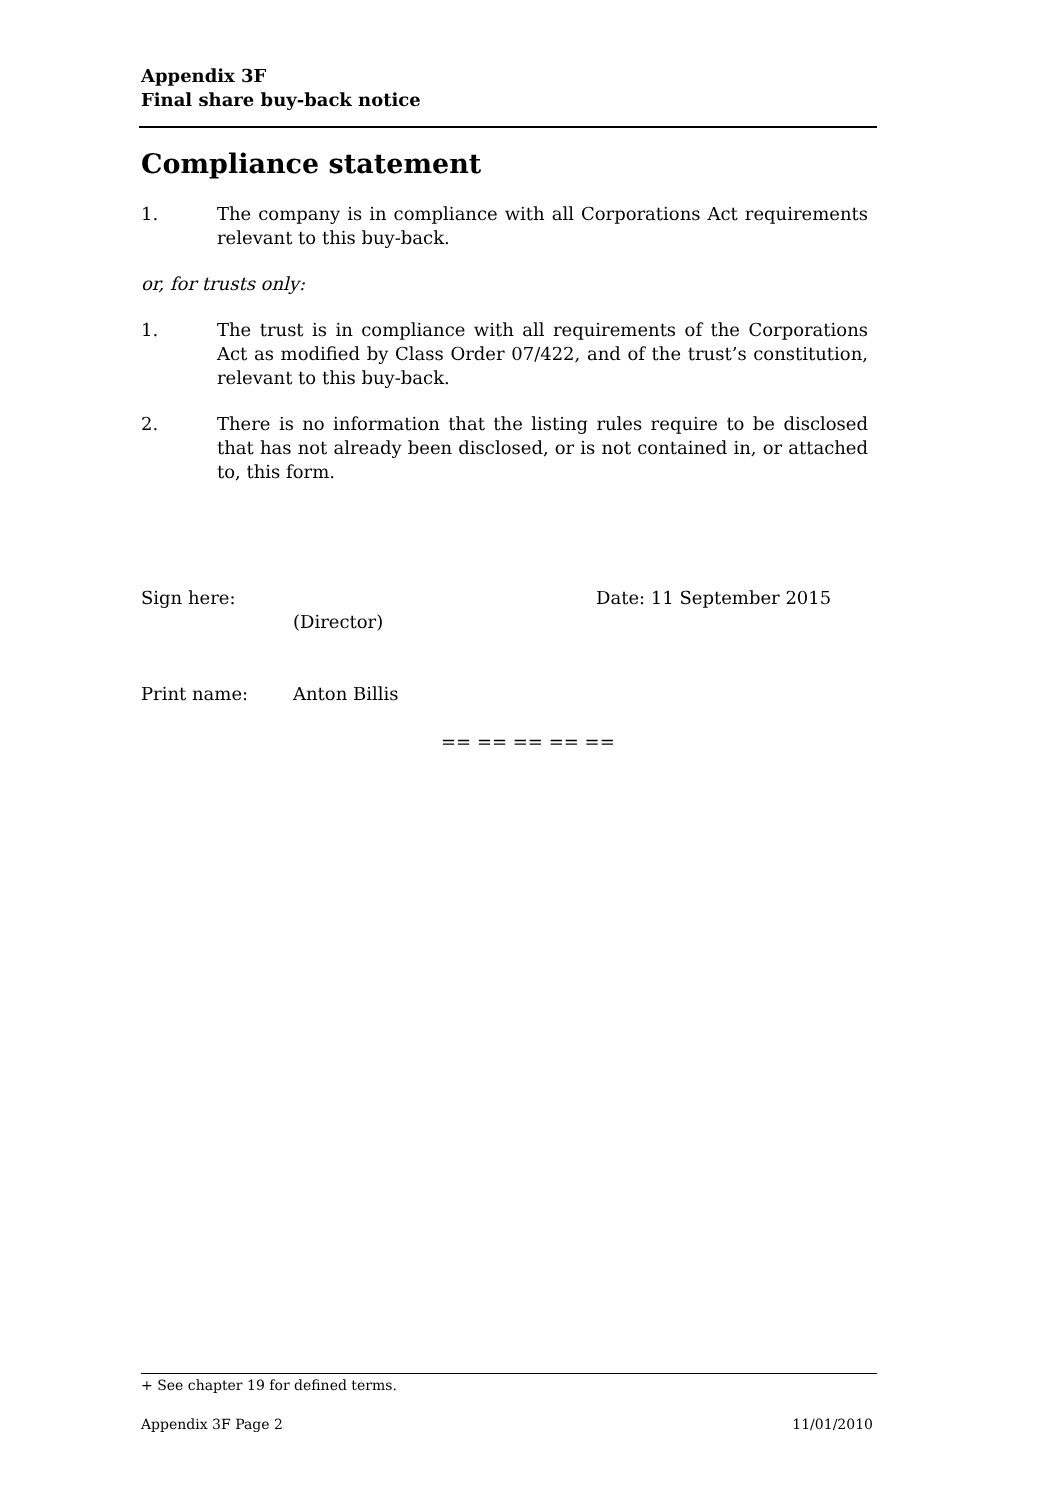Appendix 3F
Final share buy-back notice
Compliance statement
1. The company is in compliance with all Corporations Act requirements relevant to this buy-back.
or, for trusts only:
1. The trust is in compliance with all requirements of the Corporations Act as modified by Class Order 07/422, and of the trust’s constitution, relevant to this buy-back.
2. There is no information that the listing rules require to be disclosed that has not already been disclosed, or is not contained in, or attached to, this form.
Sign here:
(Director) Date: 11 September 2015
Print name: Anton Billis
== == == == ==
+ See chapter 19 for defined terms.
Appendix 3F Page 2 11/01/2010